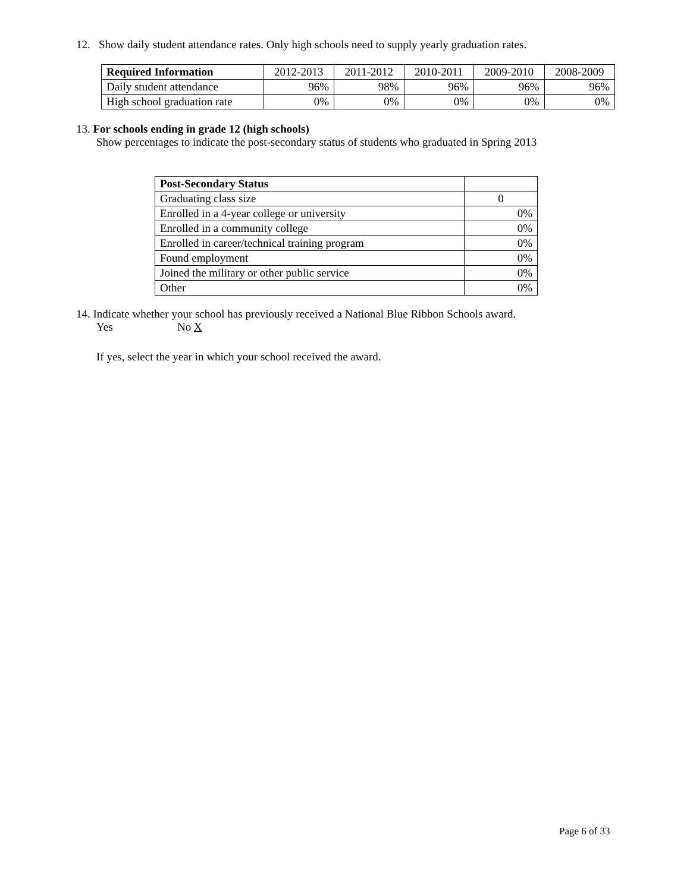12. Show daily student attendance rates. Only high schools need to supply yearly graduation rates.
| Required Information | 2012-2013 | 2011-2012 | 2010-2011 | 2009-2010 | 2008-2009 |
| Daily student attendance | 96% | 98% | 96% | 96% | 96% |
| High school graduation rate | 0% | 0% | 0% | 0% | 0% |
13. For schools ending in grade 12 (high schools)
Show percentages to indicate the post-secondary status of students who graduated in Spring 2013
| Post-Secondary Status | |
| Graduating class size | 0 |
| Enrolled in a 4-year college or university | 0% |
| Enrolled in a community college | 0% |
| Enrolled in career/technical training program | 0% |
| Found employment | 0% |
| Joined the military or other public service | 0% |
| Other | 0% |
14. Indicate whether your school has previously received a National Blue Ribbon Schools award.
Yes No X
If yes, select the year in which your school received the award.
Page 6 of 33